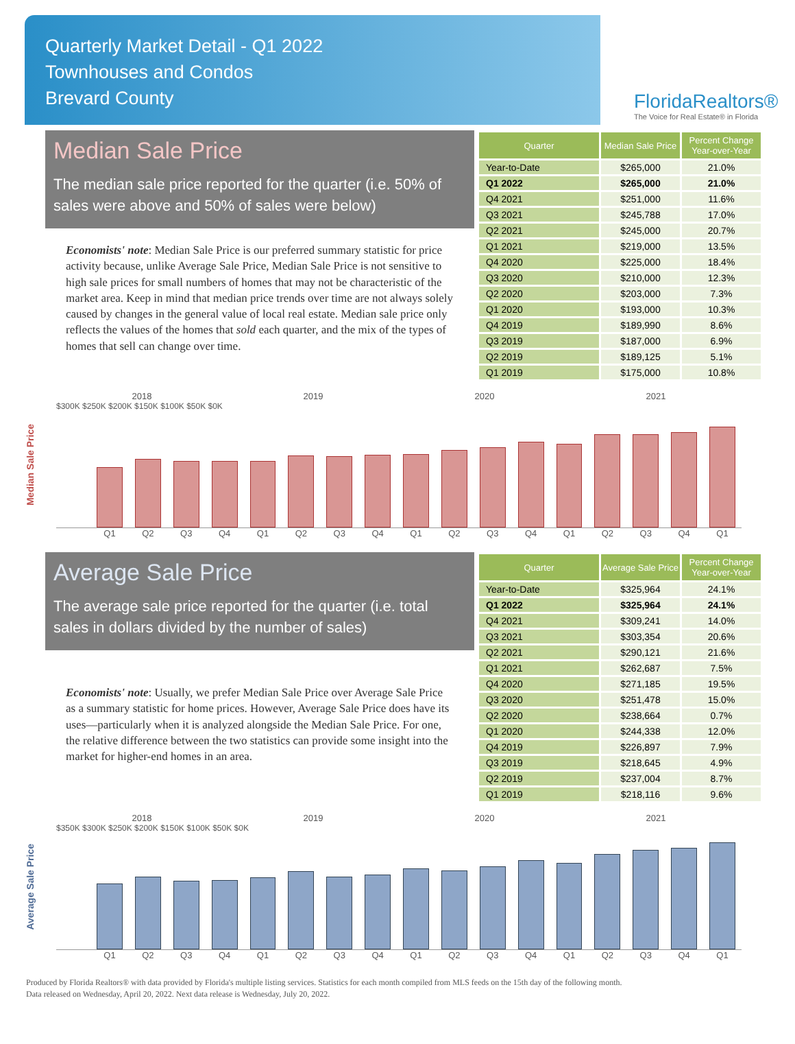Quarterly Market Detail - Q1 2022
Townhouses and Condos
Brevard County
FloridaRealtors®
The Voice for Real Estate® in Florida
Median Sale Price
The median sale price reported for the quarter (i.e. 50% of sales were above and 50% of sales were below)
Economists' note: Median Sale Price is our preferred summary statistic for price activity because, unlike Average Sale Price, Median Sale Price is not sensitive to high sale prices for small numbers of homes that may not be characteristic of the market area. Keep in mind that median price trends over time are not always solely caused by changes in the general value of local real estate. Median sale price only reflects the values of the homes that sold each quarter, and the mix of the types of homes that sell can change over time.
| Quarter | Median Sale Price | Percent Change Year-over-Year |
| --- | --- | --- |
| Year-to-Date | $265,000 | 21.0% |
| Q1 2022 | $265,000 | 21.0% |
| Q4 2021 | $251,000 | 11.6% |
| Q3 2021 | $245,788 | 17.0% |
| Q2 2021 | $245,000 | 20.7% |
| Q1 2021 | $219,000 | 13.5% |
| Q4 2020 | $225,000 | 18.4% |
| Q3 2020 | $210,000 | 12.3% |
| Q2 2020 | $203,000 | 7.3% |
| Q1 2020 | $193,000 | 10.3% |
| Q4 2019 | $189,990 | 8.6% |
| Q3 2019 | $187,000 | 6.9% |
| Q2 2019 | $189,125 | 5.1% |
| Q1 2019 | $175,000 | 10.8% |
Median Sale Price
2018 2019 2020 2021
$300K $250K $200K $150K $100K $50K $0K
Q1 Q2 Q3 Q4 Q1 Q2 Q3 Q4 Q1 Q2 Q3 Q4 Q1 Q2 Q3 Q4 Q1
Average Sale Price
The average sale price reported for the quarter (i.e. total sales in dollars divided by the number of sales)
Economists' note: Usually, we prefer Median Sale Price over Average Sale Price as a summary statistic for home prices. However, Average Sale Price does have its uses—particularly when it is analyzed alongside the Median Sale Price. For one, the relative difference between the two statistics can provide some insight into the market for higher-end homes in an area.
| Quarter | Average Sale Price | Percent Change Year-over-Year |
| --- | --- | --- |
| Year-to-Date | $325,964 | 24.1% |
| Q1 2022 | $325,964 | 24.1% |
| Q4 2021 | $309,241 | 14.0% |
| Q3 2021 | $303,354 | 20.6% |
| Q2 2021 | $290,121 | 21.6% |
| Q1 2021 | $262,687 | 7.5% |
| Q4 2020 | $271,185 | 19.5% |
| Q3 2020 | $251,478 | 15.0% |
| Q2 2020 | $238,664 | 0.7% |
| Q1 2020 | $244,338 | 12.0% |
| Q4 2019 | $226,897 | 7.9% |
| Q3 2019 | $218,645 | 4.9% |
| Q2 2019 | $237,004 | 8.7% |
| Q1 2019 | $218,116 | 9.6% |
Average Sale Price
2018 2019 2020 2021
$350K $300K $250K $200K $150K $100K $50K $0K
Q1 Q2 Q3 Q4 Q1 Q2 Q3 Q4 Q1 Q2 Q3 Q4 Q1 Q2 Q3 Q4 Q1
Produced by Florida Realtors® with data provided by Florida's multiple listing services. Statistics for each month compiled from MLS feeds on the 15th day of the following month.
Data released on Wednesday, April 20, 2022. Next data release is Wednesday, July 20, 2022.